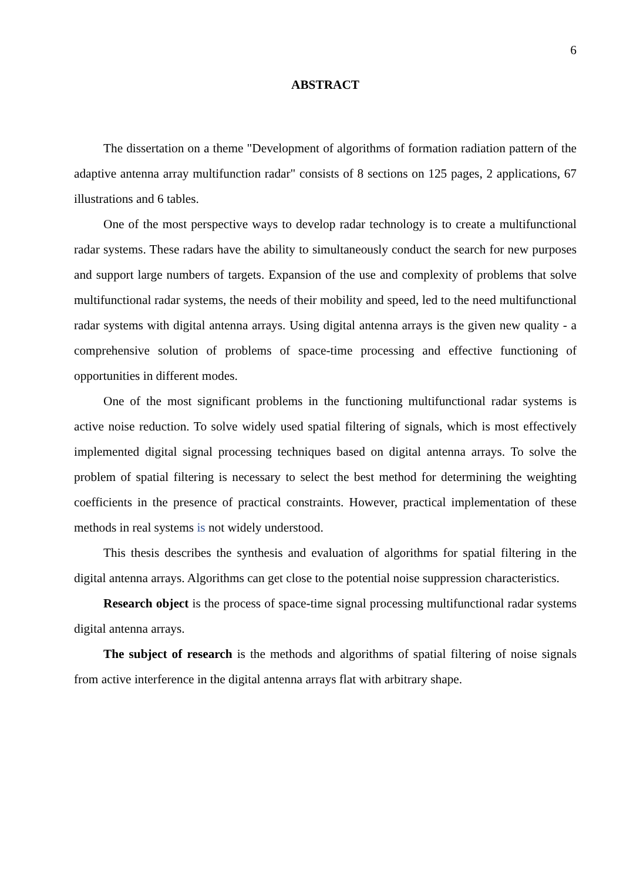6
ABSTRACT
The dissertation on a theme "Development of algorithms of formation radiation pattern of the adaptive antenna array multifunction radar" consists of 8 sections on 125 pages, 2 applications, 67 illustrations and 6 tables.
One of the most perspective ways to develop radar technology is to create a multifunctional radar systems. These radars have the ability to simultaneously conduct the search for new purposes and support large numbers of targets. Expansion of the use and complexity of problems that solve multifunctional radar systems, the needs of their mobility and speed, led to the need multifunctional radar systems with digital antenna arrays. Using digital antenna arrays is the given new quality - a comprehensive solution of problems of space-time processing and effective functioning of opportunities in different modes.
One of the most significant problems in the functioning multifunctional radar systems is active noise reduction. To solve widely used spatial filtering of signals, which is most effectively implemented digital signal processing techniques based on digital antenna arrays. To solve the problem of spatial filtering is necessary to select the best method for determining the weighting coefficients in the presence of practical constraints. However, practical implementation of these methods in real systems is not widely understood.
This thesis describes the synthesis and evaluation of algorithms for spatial filtering in the digital antenna arrays. Algorithms can get close to the potential noise suppression characteristics.
Research object is the process of space-time signal processing multifunctional radar systems digital antenna arrays.
The subject of research is the methods and algorithms of spatial filtering of noise signals from active interference in the digital antenna arrays flat with arbitrary shape.